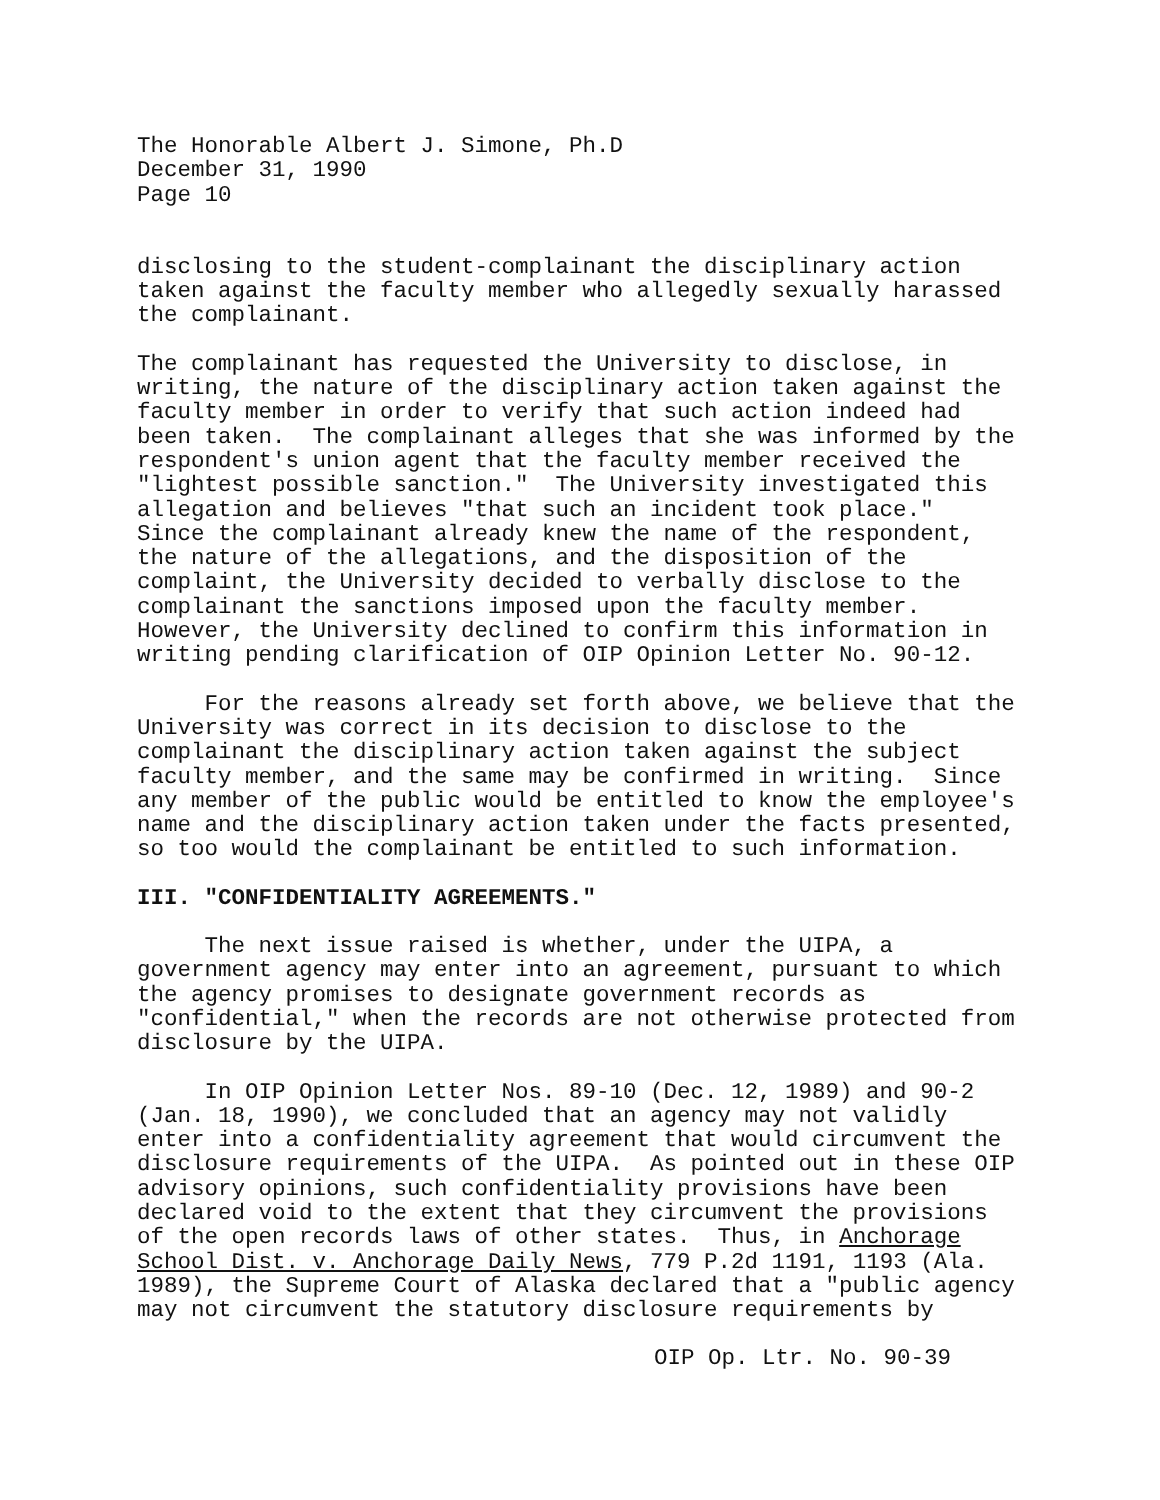The Honorable Albert J. Simone, Ph.D December 31, 1990 Page 10
disclosing to the student-complainant the disciplinary action taken against the faculty member who allegedly sexually harassed the complainant.
The complainant has requested the University to disclose, in writing, the nature of the disciplinary action taken against the faculty member in order to verify that such action indeed had been taken. The complainant alleges that she was informed by the respondent's union agent that the faculty member received the "lightest possible sanction." The University investigated this allegation and believes "that such an incident took place." Since the complainant already knew the name of the respondent, the nature of the allegations, and the disposition of the complaint, the University decided to verbally disclose to the complainant the sanctions imposed upon the faculty member. However, the University declined to confirm this information in writing pending clarification of OIP Opinion Letter No. 90-12.
For the reasons already set forth above, we believe that the University was correct in its decision to disclose to the complainant the disciplinary action taken against the subject faculty member, and the same may be confirmed in writing. Since any member of the public would be entitled to know the employee's name and the disciplinary action taken under the facts presented, so too would the complainant be entitled to such information.
III. "CONFIDENTIALITY AGREEMENTS."
The next issue raised is whether, under the UIPA, a government agency may enter into an agreement, pursuant to which the agency promises to designate government records as "confidential," when the records are not otherwise protected from disclosure by the UIPA.
In OIP Opinion Letter Nos. 89-10 (Dec. 12, 1989) and 90-2 (Jan. 18, 1990), we concluded that an agency may not validly enter into a confidentiality agreement that would circumvent the disclosure requirements of the UIPA. As pointed out in these OIP advisory opinions, such confidentiality provisions have been declared void to the extent that they circumvent the provisions of the open records laws of other states. Thus, in Anchorage School Dist. v. Anchorage Daily News, 779 P.2d 1191, 1193 (Ala. 1989), the Supreme Court of Alaska declared that a "public agency may not circumvent the statutory disclosure requirements by
OIP Op. Ltr. No. 90-39